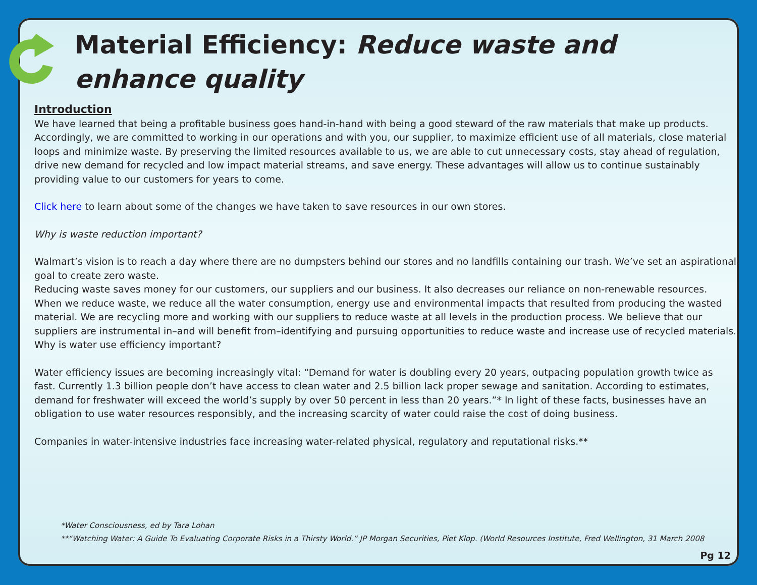Material Efficiency: Reduce waste and
enhance quality
Introduction
We have learned that being a profitable business goes hand-in-hand with being a good steward of the raw materials that make up products. Accordingly, we are committed to working in our operations and with you, our supplier, to maximize efficient use of all materials, close material loops and minimize waste. By preserving the limited resources available to us, we are able to cut unnecessary costs, stay ahead of regulation, drive new demand for recycled and low impact material streams, and save energy. These advantages will allow us to continue sustainably providing value to our customers for years to come.
Click here to learn about some of the changes we have taken to save resources in our own stores.
Why is waste reduction important?
Walmart’s vision is to reach a day where there are no dumpsters behind our stores and no landfills containing our trash. We’ve set an aspirational goal to create zero waste.
Reducing waste saves money for our customers, our suppliers and our business. It also decreases our reliance on non-renewable resources. When we reduce waste, we reduce all the water consumption, energy use and environmental impacts that resulted from producing the wasted material. We are recycling more and working with our suppliers to reduce waste at all levels in the production process. We believe that our suppliers are instrumental in–and will benefit from–identifying and pursuing opportunities to reduce waste and increase use of recycled materials.
Why is water use efficiency important?
Water efficiency issues are becoming increasingly vital: “Demand for water is doubling every 20 years, outpacing population growth twice as fast. Currently 1.3 billion people don’t have access to clean water and 2.5 billion lack proper sewage and sanitation. According to estimates, demand for freshwater will exceed the world’s supply by over 50 percent in less than 20 years.”* In light of these facts, businesses have an obligation to use water resources responsibly, and the increasing scarcity of water could raise the cost of doing business.
Companies in water-intensive industries face increasing water-related physical, regulatory and reputational risks.**
*Water Consciousness, ed by Tara Lohan
**“Watching Water: A Guide To Evaluating Corporate Risks in a Thirsty World.” JP Morgan Securities, Piet Klop. (World Resources Institute, Fred Wellington, 31 March 2008
Pg 12